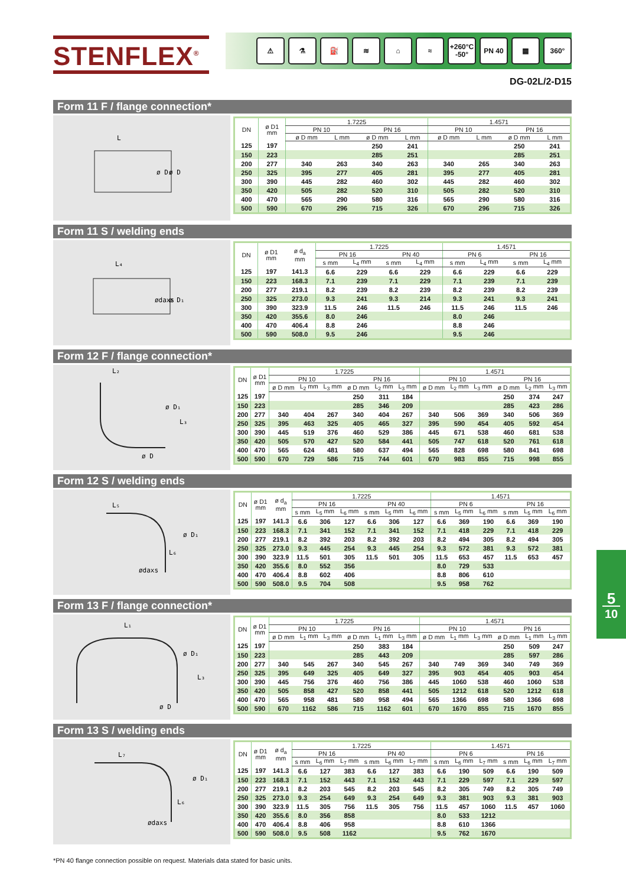STENFLEX<sup>®</sup>
⚠ ⚗ ⛽ ≋ ⌂ ≈
+260°C -50°
PN 40 ▦ 360°
DG-02L/2-D15
Form 11 F / flange connection*
L
ø D₁
ø D
| DN | ø D1 mm | 1.7225 | | | | 1.4571 | | | |
| --- | --- | --- | --- | --- | --- | --- | --- | --- | --- |
| | | PN 10 | | PN 16 | | PN 10 | | PN 16 | |
| | | ø D mm | L mm | ø D mm | L mm | ø D mm | L mm | ø D mm | L mm |
| 125 | 197 | | | 250 | 241 | | | 250 | 241 |
| 150 | 223 | | | 285 | 251 | | | 285 | 251 |
| 200 | 277 | 340 | 263 | 340 | 263 | 340 | 265 | 340 | 263 |
| 250 | 325 | 395 | 277 | 405 | 281 | 395 | 277 | 405 | 281 |
| 300 | 390 | 445 | 282 | 460 | 302 | 445 | 282 | 460 | 302 |
| 350 | 420 | 505 | 282 | 520 | 310 | 505 | 282 | 520 | 310 |
| 400 | 470 | 565 | 290 | 580 | 316 | 565 | 290 | 580 | 316 |
| 500 | 590 | 670 | 296 | 715 | 326 | 670 | 296 | 715 | 326 |
Form 11 S / welding ends
L₄
ødaxs
ø D₁
| DN | ø D1 mm | ø d<sub>a</sub> mm | 1.7225 | | | | 1.4571 | | | |
| --- | --- | --- | --- | --- | --- | --- | --- | --- | --- | --- |
| | | | PN 16 | | PN 40 | | PN 6 | | PN 16 | |
| | | | s mm | L<sub>4</sub> mm | s mm | L<sub>4</sub> mm | s mm | L<sub>4</sub> mm | s mm | L<sub>4</sub> mm |
| 125 | 197 | 141.3 | 6.6 | 229 | 6.6 | 229 | 6.6 | 229 | 6.6 | 229 |
| 150 | 223 | 168.3 | 7.1 | 239 | 7.1 | 229 | 7.1 | 239 | 7.1 | 239 |
| 200 | 277 | 219.1 | 8.2 | 239 | 8.2 | 239 | 8.2 | 239 | 8.2 | 239 |
| 250 | 325 | 273.0 | 9.3 | 241 | 9.3 | 214 | 9.3 | 241 | 9.3 | 241 |
| 300 | 390 | 323.9 | 11.5 | 246 | 11.5 | 246 | 11.5 | 246 | 11.5 | 246 |
| 350 | 420 | 355.6 | 8.0 | 246 | | | 8.0 | 246 | | |
| 400 | 470 | 406.4 | 8.8 | 246 | | | 8.8 | 246 | | |
| 500 | 590 | 508.0 | 9.5 | 246 | | | 9.5 | 246 | | |
Form 12 F / flange connection*
L₂
ø D₁
L₃
ø D
| DN | ø D1 mm | 1.7225 | | | | | | 1.4571 | | | | | |
| --- | --- | --- | --- | --- | --- | --- | --- | --- | --- | --- | --- | --- | --- |
| | | PN 10 | | | PN 16 | | | PN 10 | | | PN 16 | | |
| | | ø D mm | L<sub>2</sub> mm | L<sub>3</sub> mm | ø D mm | L<sub>2</sub> mm | L<sub>3</sub> mm | ø D mm | L<sub>2</sub> mm | L<sub>3</sub> mm | ø D mm | L<sub>2</sub> mm | L<sub>3</sub> mm |
| 125 | 197 | | | | 250 | 311 | 184 | | | | 250 | 374 | 247 |
| 150 | 223 | | | | 285 | 346 | 209 | | | | 285 | 423 | 286 |
| 200 | 277 | 340 | 404 | 267 | 340 | 404 | 267 | 340 | 506 | 369 | 340 | 506 | 369 |
| 250 | 325 | 395 | 463 | 325 | 405 | 465 | 327 | 395 | 590 | 454 | 405 | 592 | 454 |
| 300 | 390 | 445 | 519 | 376 | 460 | 529 | 386 | 445 | 671 | 538 | 460 | 681 | 538 |
| 350 | 420 | 505 | 570 | 427 | 520 | 584 | 441 | 505 | 747 | 618 | 520 | 761 | 618 |
| 400 | 470 | 565 | 624 | 481 | 580 | 637 | 494 | 565 | 828 | 698 | 580 | 841 | 698 |
| 500 | 590 | 670 | 729 | 586 | 715 | 744 | 601 | 670 | 983 | 855 | 715 | 998 | 855 |
Form 12 S / welding ends
L₅
ø D₁
L₆
ødaxs
| DN | ø D1 mm | ø d<sub>a</sub> mm | 1.7225 | | | | | | 1.4571 | | | | | |
| --- | --- | --- | --- | --- | --- | --- | --- | --- | --- | --- | --- | --- | --- | --- |
| | | | PN 16 | | | PN 40 | | | PN 6 | | | PN 16 | | |
| | | | s mm | L<sub>5</sub> mm | L<sub>6</sub> mm | s mm | L<sub>5</sub> mm | L<sub>6</sub> mm | s mm | L<sub>5</sub> mm | L<sub>6</sub> mm | s mm | L<sub>5</sub> mm | L<sub>6</sub> mm |
| 125 | 197 | 141.3 | 6.6 | 306 | 127 | 6.6 | 306 | 127 | 6.6 | 369 | 190 | 6.6 | 369 | 190 |
| 150 | 223 | 168.3 | 7.1 | 341 | 152 | 7.1 | 341 | 152 | 7.1 | 418 | 229 | 7.1 | 418 | 229 |
| 200 | 277 | 219.1 | 8.2 | 392 | 203 | 8.2 | 392 | 203 | 8.2 | 494 | 305 | 8.2 | 494 | 305 |
| 250 | 325 | 273.0 | 9.3 | 445 | 254 | 9.3 | 445 | 254 | 9.3 | 572 | 381 | 9.3 | 572 | 381 |
| 300 | 390 | 323.9 | 11.5 | 501 | 305 | 11.5 | 501 | 305 | 11.5 | 653 | 457 | 11.5 | 653 | 457 |
| 350 | 420 | 355.6 | 8.0 | 552 | 356 | | | | 8.0 | 729 | 533 | | | |
| 400 | 470 | 406.4 | 8.8 | 602 | 406 | | | | 8.8 | 806 | 610 | | | |
| 500 | 590 | 508.0 | 9.5 | 704 | 508 | | | | 9.5 | 958 | 762 | | | |
Form 13 F / flange connection*
L₁
ø D₁
L₃
ø D
| DN | ø D1 mm | 1.7225 | | | | | | 1.4571 | | | | | |
| --- | --- | --- | --- | --- | --- | --- | --- | --- | --- | --- | --- | --- | --- |
| | | PN 10 | | | PN 16 | | | PN 10 | | | PN 16 | | |
| | | ø D mm | L<sub>1</sub> mm | L<sub>3</sub> mm | ø D mm | L<sub>1</sub> mm | L<sub>3</sub> mm | ø D mm | L<sub>1</sub> mm | L<sub>3</sub> mm | ø D mm | L<sub>1</sub> mm | L<sub>3</sub> mm |
| 125 | 197 | | | | 250 | 383 | 184 | | | | 250 | 509 | 247 |
| 150 | 223 | | | | 285 | 443 | 209 | | | | 285 | 597 | 286 |
| 200 | 277 | 340 | 545 | 267 | 340 | 545 | 267 | 340 | 749 | 369 | 340 | 749 | 369 |
| 250 | 325 | 395 | 649 | 325 | 405 | 649 | 327 | 395 | 903 | 454 | 405 | 903 | 454 |
| 300 | 390 | 445 | 756 | 376 | 460 | 756 | 386 | 445 | 1060 | 538 | 460 | 1060 | 538 |
| 350 | 420 | 505 | 858 | 427 | 520 | 858 | 441 | 505 | 1212 | 618 | 520 | 1212 | 618 |
| 400 | 470 | 565 | 958 | 481 | 580 | 958 | 494 | 565 | 1366 | 698 | 580 | 1366 | 698 |
| 500 | 590 | 670 | 1162 | 586 | 715 | 1162 | 601 | 670 | 1670 | 855 | 715 | 1670 | 855 |
Form 13 S / welding ends
L₇
ø D₁
L₆
ødaxs
| DN | ø D1 mm | ø d<sub>a</sub> mm | 1.7225 | | | | | | 1.4571 | | | | | |
| --- | --- | --- | --- | --- | --- | --- | --- | --- | --- | --- | --- | --- | --- | --- |
| | | | PN 16 | | | PN 40 | | | PN 6 | | | PN 16 | | |
| | | | s mm | L<sub>6</sub> mm | L<sub>7</sub> mm | s mm | L<sub>6</sub> mm | L<sub>7</sub> mm | s mm | L<sub>6</sub> mm | L<sub>7</sub> mm | s mm | L<sub>6</sub> mm | L<sub>7</sub> mm |
| 125 | 197 | 141.3 | 6.6 | 127 | 383 | 6.6 | 127 | 383 | 6.6 | 190 | 509 | 6.6 | 190 | 509 |
| 150 | 223 | 168.3 | 7.1 | 152 | 443 | 7.1 | 152 | 443 | 7.1 | 229 | 597 | 7.1 | 229 | 597 |
| 200 | 277 | 219.1 | 8.2 | 203 | 545 | 8.2 | 203 | 545 | 8.2 | 305 | 749 | 8.2 | 305 | 749 |
| 250 | 325 | 273.0 | 9.3 | 254 | 649 | 9.3 | 254 | 649 | 9.3 | 381 | 903 | 9.3 | 381 | 903 |
| 300 | 390 | 323.9 | 11.5 | 305 | 756 | 11.5 | 305 | 756 | 11.5 | 457 | 1060 | 11.5 | 457 | 1060 |
| 350 | 420 | 355.6 | 8.0 | 356 | 858 | | | | 8.0 | 533 | 1212 | | | |
| 400 | 470 | 406.4 | 8.8 | 406 | 958 | | | | 8.8 | 610 | 1366 | | | |
| 500 | 590 | 508.0 | 9.5 | 508 | 1162 | | | | 9.5 | 762 | 1670 | | | |
*PN 40 flange connection possible on request. Materials data stated for basic units.
5
10